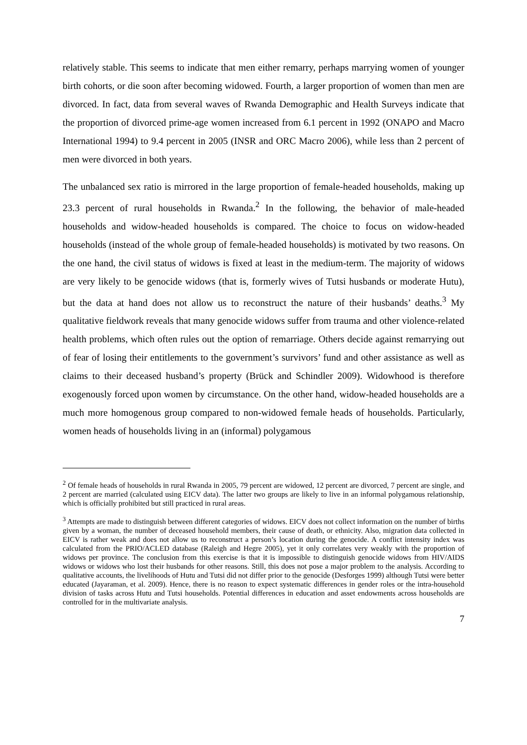relatively stable. This seems to indicate that men either remarry, perhaps marrying women of younger birth cohorts, or die soon after becoming widowed. Fourth, a larger proportion of women than men are divorced. In fact, data from several waves of Rwanda Demographic and Health Surveys indicate that the proportion of divorced prime-age women increased from 6.1 percent in 1992 (ONAPO and Macro International 1994) to 9.4 percent in 2005 (INSR and ORC Macro 2006), while less than 2 percent of men were divorced in both years.
The unbalanced sex ratio is mirrored in the large proportion of female-headed households, making up 23.3 percent of rural households in Rwanda.<sup>2</sup> In the following, the behavior of male-headed households and widow-headed households is compared. The choice to focus on widow-headed households (instead of the whole group of female-headed households) is motivated by two reasons. On the one hand, the civil status of widows is fixed at least in the medium-term. The majority of widows are very likely to be genocide widows (that is, formerly wives of Tutsi husbands or moderate Hutu), but the data at hand does not allow us to reconstruct the nature of their husbands’ deaths.<sup>3</sup> My qualitative fieldwork reveals that many genocide widows suffer from trauma and other violence-related health problems, which often rules out the option of remarriage. Others decide against remarrying out of fear of losing their entitlements to the government’s survivors’ fund and other assistance as well as claims to their deceased husband’s property (Brück and Schindler 2009). Widowhood is therefore exogenously forced upon women by circumstance. On the other hand, widow-headed households are a much more homogenous group compared to non-widowed female heads of households. Particularly, women heads of households living in an (informal) polygamous
<sup>2</sup> Of female heads of households in rural Rwanda in 2005, 79 percent are widowed, 12 percent are divorced, 7 percent are single, and 2 percent are married (calculated using EICV data). The latter two groups are likely to live in an informal polygamous relationship, which is officially prohibited but still practiced in rural areas.
<sup>3</sup> Attempts are made to distinguish between different categories of widows. EICV does not collect information on the number of births given by a woman, the number of deceased household members, their cause of death, or ethnicity. Also, migration data collected in EICV is rather weak and does not allow us to reconstruct a person’s location during the genocide. A conflict intensity index was calculated from the PRIO/ACLED database (Raleigh and Hegre 2005), yet it only correlates very weakly with the proportion of widows per province. The conclusion from this exercise is that it is impossible to distinguish genocide widows from HIV/AIDS widows or widows who lost their husbands for other reasons. Still, this does not pose a major problem to the analysis. According to qualitative accounts, the livelihoods of Hutu and Tutsi did not differ prior to the genocide (Desforges 1999) although Tutsi were better educated (Jayaraman, et al. 2009). Hence, there is no reason to expect systematic differences in gender roles or the intra-household division of tasks across Hutu and Tutsi households. Potential differences in education and asset endowments across households are controlled for in the multivariate analysis.
7